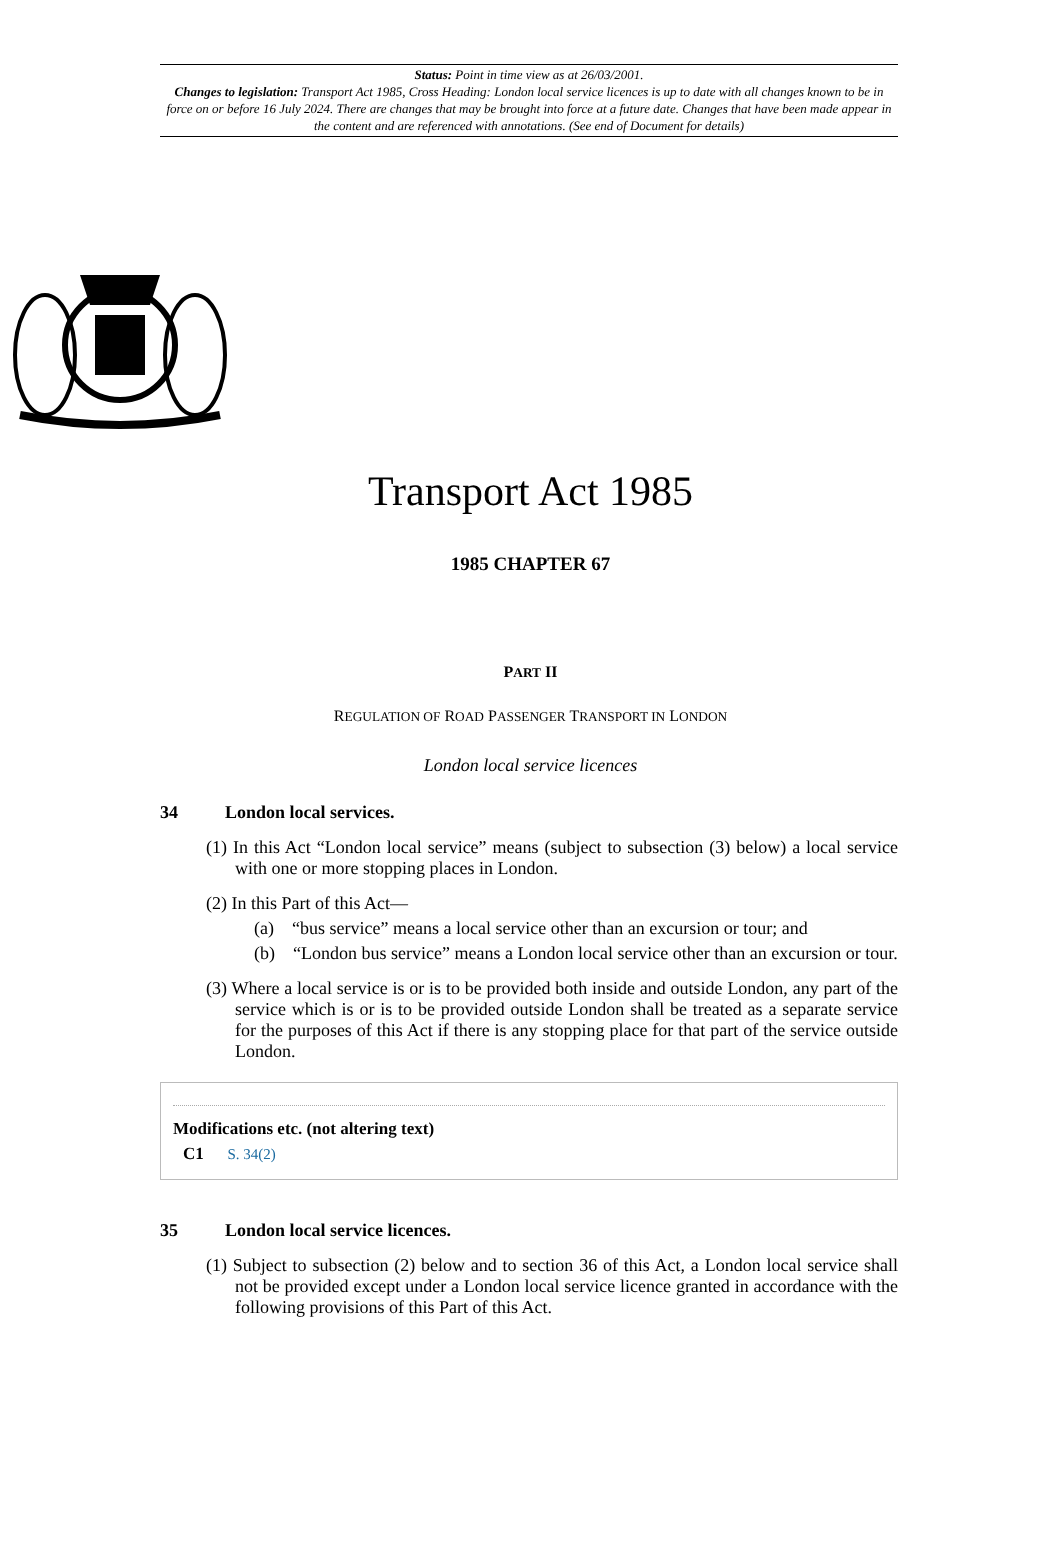Status: Point in time view as at 26/03/2001.
Changes to legislation: Transport Act 1985, Cross Heading: London local service licences is up to date with all changes known to be in force on or before 16 July 2024. There are changes that may be brought into force at a future date. Changes that have been made appear in the content and are referenced with annotations. (See end of Document for details)
Transport Act 1985
1985 CHAPTER 67
PART II
REGULATION OF ROAD PASSENGER TRANSPORT IN LONDON
London local service licences
34 London local services.
(1) In this Act “London local service” means (subject to subsection (3) below) a local service with one or more stopping places in London.
(2) In this Part of this Act—
(a) “bus service” means a local service other than an excursion or tour; and
(b) “London bus service” means a London local service other than an excursion or tour.
(3) Where a local service is or is to be provided both inside and outside London, any part of the service which is or is to be provided outside London shall be treated as a separate service for the purposes of this Act if there is any stopping place for that part of the service outside London.
Modifications etc. (not altering text)
C1 S. 34(2)
35 London local service licences.
(1) Subject to subsection (2) below and to section 36 of this Act, a London local service shall not be provided except under a London local service licence granted in accordance with the following provisions of this Part of this Act.